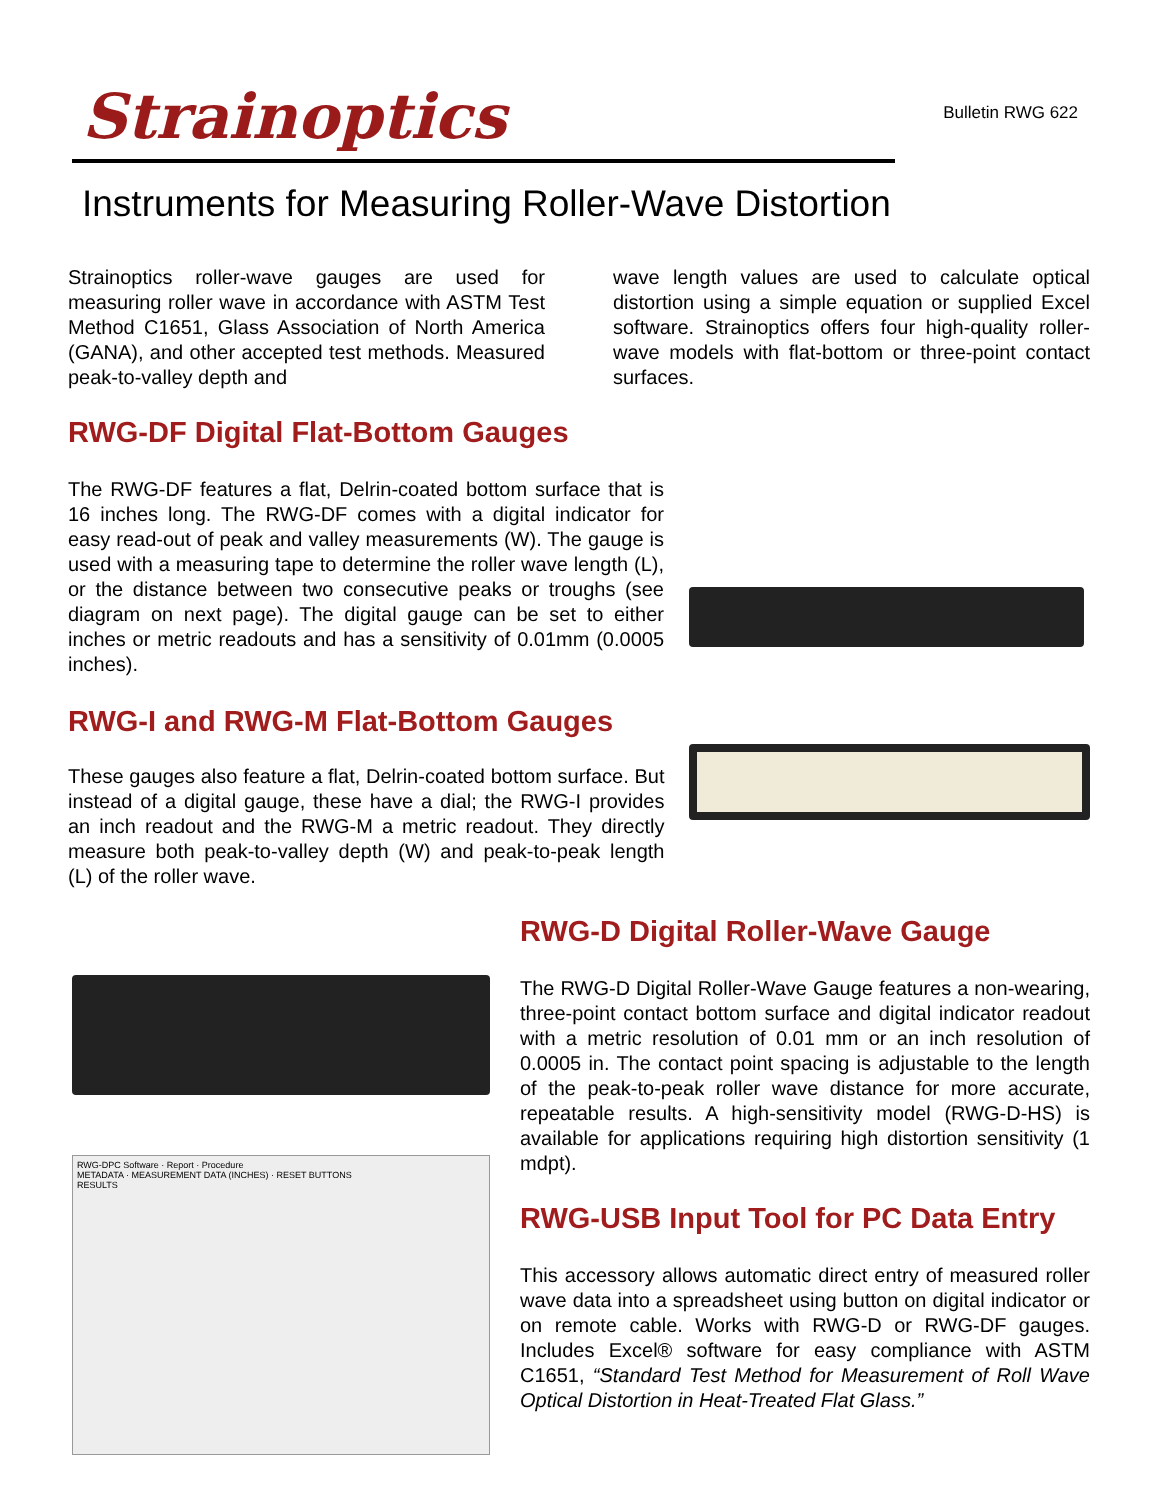Strainoptics
Bulletin RWG 622
Instruments for Measuring Roller-Wave Distortion
Strainoptics roller-wave gauges are used for measuring roller wave in accordance with ASTM Test Method C1651, Glass Association of North America (GANA), and other accepted test methods. Measured peak-to-valley depth and
wave length values are used to calculate optical distortion using a simple equation or supplied Excel software. Strainoptics offers four high-quality roller-wave models with flat-bottom or three-point contact surfaces.
RWG-DF Digital Flat-Bottom Gauges
The RWG-DF features a flat, Delrin-coated bottom surface that is 16 inches long. The RWG-DF comes with a digital indicator for easy read-out of peak and valley measurements (W). The gauge is used with a measuring tape to determine the roller wave length (L), or the distance between two consecutive peaks or troughs (see diagram on next page). The digital gauge can be set to either inches or metric readouts and has a sensitivity of 0.01mm (0.0005 inches).
RWG-I and RWG-M Flat-Bottom Gauges
These gauges also feature a flat, Delrin-coated bottom surface. But instead of a digital gauge, these have a dial; the RWG-I provides an inch readout and the RWG-M a metric readout. They directly measure both peak-to-valley depth (W) and peak-to-peak length (L) of the roller wave.
RWG-DPC Software · Report · Procedure
METADATA · MEASUREMENT DATA (INCHES) · RESET BUTTONS
RESULTS
RWG-D Digital Roller-Wave Gauge
The RWG-D Digital Roller-Wave Gauge features a non-wearing, three-point contact bottom surface and digital indicator readout with a metric resolution of 0.01 mm or an inch resolution of 0.0005 in. The contact point spacing is adjustable to the length of the peak-to-peak roller wave distance for more accurate, repeatable results. A high-sensitivity model (RWG-D-HS) is available for applications requiring high distortion sensitivity (1 mdpt).
RWG-USB Input Tool for PC Data Entry
This accessory allows automatic direct entry of measured roller wave data into a spreadsheet using button on digital indicator or on remote cable. Works with RWG-D or RWG-DF gauges. Includes Excel® software for easy compliance with ASTM C1651, “Standard Test Method for Measurement of Roll Wave Optical Distortion in Heat-Treated Flat Glass.”